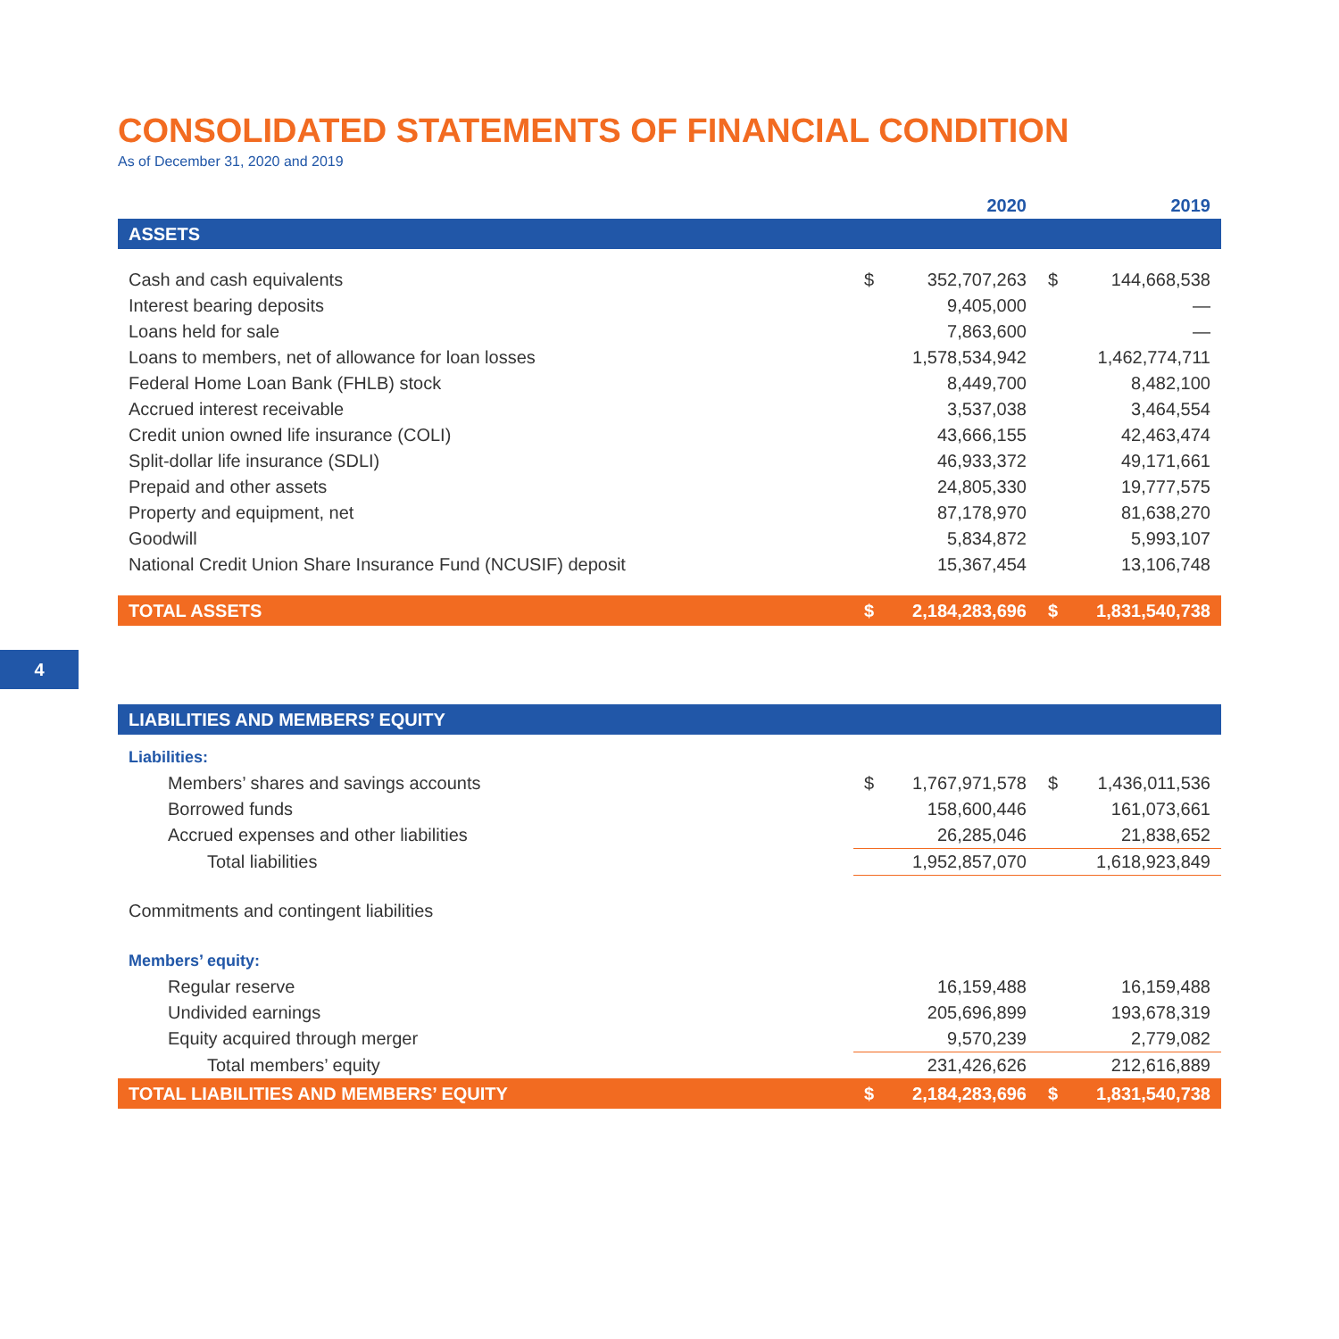CONSOLIDATED STATEMENTS OF FINANCIAL CONDITION
As of December 31, 2020 and 2019
| | 2020 | | 2019 | |
| --- | --- | --- | --- | --- |
| ASSETS | | | | |
| Cash and cash equivalents | $ | 352,707,263 | $ | 144,668,538 |
| Interest bearing deposits | | 9,405,000 | | — |
| Loans held for sale | | 7,863,600 | | — |
| Loans to members, net of allowance for loan losses | | 1,578,534,942 | | 1,462,774,711 |
| Federal Home Loan Bank (FHLB) stock | | 8,449,700 | | 8,482,100 |
| Accrued interest receivable | | 3,537,038 | | 3,464,554 |
| Credit union owned life insurance (COLI) | | 43,666,155 | | 42,463,474 |
| Split-dollar life insurance (SDLI) | | 46,933,372 | | 49,171,661 |
| Prepaid and other assets | | 24,805,330 | | 19,777,575 |
| Property and equipment, net | | 87,178,970 | | 81,638,270 |
| Goodwill | | 5,834,872 | | 5,993,107 |
| National Credit Union Share Insurance Fund (NCUSIF) deposit | | 15,367,454 | | 13,106,748 |
| TOTAL ASSETS | $ | 2,184,283,696 | $ | 1,831,540,738 |
| LIABILITIES AND MEMBERS’ EQUITY | | | | |
| Liabilities: | | | | |
| Members’ shares and savings accounts | $ | 1,767,971,578 | $ | 1,436,011,536 |
| Borrowed funds | | 158,600,446 | | 161,073,661 |
| Accrued expenses and other liabilities | | 26,285,046 | | 21,838,652 |
| Total liabilities | | 1,952,857,070 | | 1,618,923,849 |
| Commitments and contingent liabilities | | | | |
| Members’ equity: | | | | |
| Regular reserve | | 16,159,488 | | 16,159,488 |
| Undivided earnings | | 205,696,899 | | 193,678,319 |
| Equity acquired through merger | | 9,570,239 | | 2,779,082 |
| Total members’ equity | | 231,426,626 | | 212,616,889 |
| TOTAL LIABILITIES AND MEMBERS’ EQUITY | $ | 2,184,283,696 | $ | 1,831,540,738 |
4